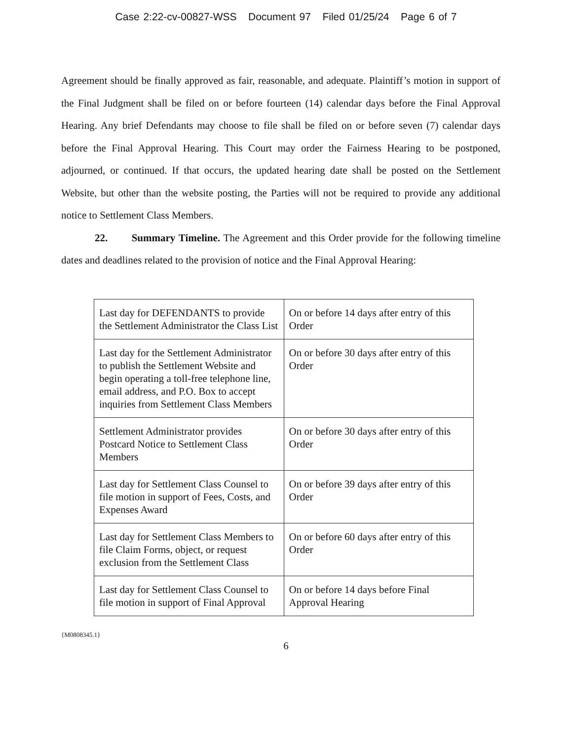Case 2:22-cv-00827-WSS Document 97 Filed 01/25/24 Page 6 of 7
Agreement should be finally approved as fair, reasonable, and adequate. Plaintiff’s motion in support of the Final Judgment shall be filed on or before fourteen (14) calendar days before the Final Approval Hearing. Any brief Defendants may choose to file shall be filed on or before seven (7) calendar days before the Final Approval Hearing. This Court may order the Fairness Hearing to be postponed, adjourned, or continued. If that occurs, the updated hearing date shall be posted on the Settlement Website, but other than the website posting, the Parties will not be required to provide any additional notice to Settlement Class Members.
22. Summary Timeline. The Agreement and this Order provide for the following timeline dates and deadlines related to the provision of notice and the Final Approval Hearing:
| Last day for DEFENDANTS to provide the Settlement Administrator the Class List | On or before 14 days after entry of this Order |
| Last day for the Settlement Administrator to publish the Settlement Website and begin operating a toll-free telephone line, email address, and P.O. Box to accept inquiries from Settlement Class Members | On or before 30 days after entry of this Order |
| Settlement Administrator provides Postcard Notice to Settlement Class Members | On or before 30 days after entry of this Order |
| Last day for Settlement Class Counsel to file motion in support of Fees, Costs, and Expenses Award | On or before 39 days after entry of this Order |
| Last day for Settlement Class Members to file Claim Forms, object, or request exclusion from the Settlement Class | On or before 60 days after entry of this Order |
| Last day for Settlement Class Counsel to file motion in support of Final Approval | On or before 14 days before Final Approval Hearing |
{M0808345.1}
6